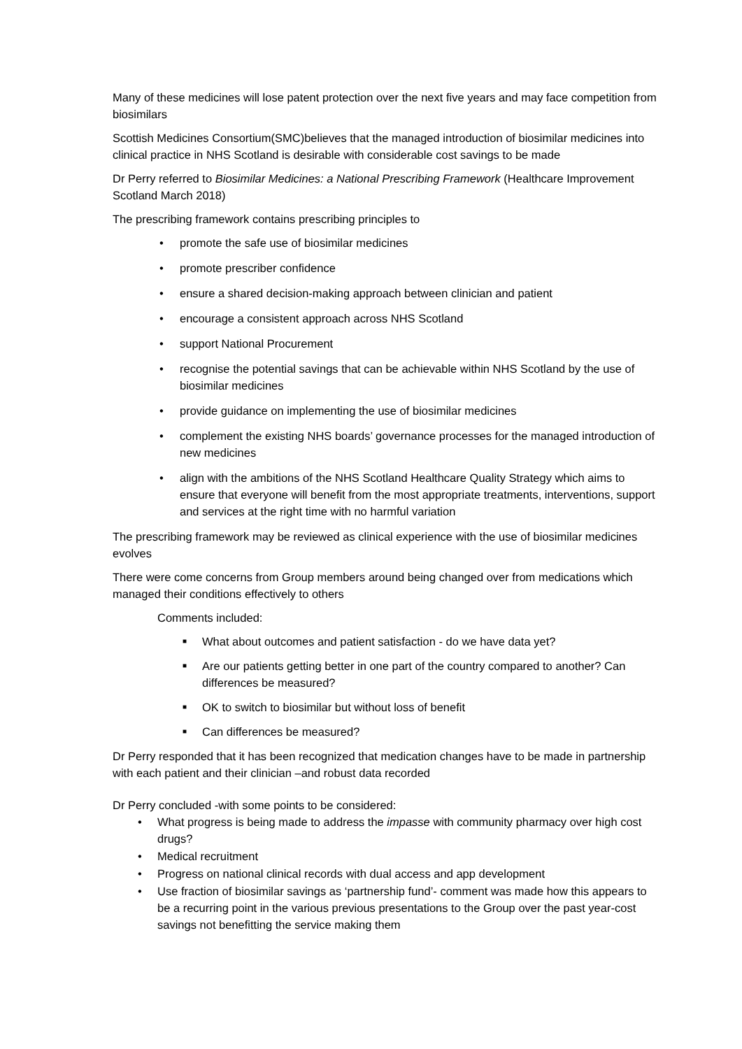Many of these medicines will lose patent protection over the next five years and may face competition from biosimilars
Scottish Medicines Consortium(SMC)believes that the managed introduction of biosimilar medicines into clinical practice in NHS Scotland is desirable with considerable cost savings to be made
Dr Perry referred to Biosimilar Medicines: a National Prescribing Framework (Healthcare Improvement Scotland March 2018)
The prescribing framework contains prescribing principles to
• promote the safe use of biosimilar medicines
• promote prescriber confidence
• ensure a shared decision-making approach between clinician and patient
• encourage a consistent approach across NHS Scotland
• support National Procurement
• recognise the potential savings that can be achievable within NHS Scotland by the use of biosimilar medicines
• provide guidance on implementing the use of biosimilar medicines
• complement the existing NHS boards’ governance processes for the managed introduction of new medicines
• align with the ambitions of the NHS Scotland Healthcare Quality Strategy which aims to ensure that everyone will benefit from the most appropriate treatments, interventions, support and services at the right time with no harmful variation
The prescribing framework may be reviewed as clinical experience with the use of biosimilar medicines evolves
There were come concerns from Group members around being changed over from medications which managed their conditions effectively to others
Comments included:
■ What about outcomes and patient satisfaction - do we have data yet?
■ Are our patients getting better in one part of the country compared to another? Can differences be measured?
■ OK to switch to biosimilar but without loss of benefit
■ Can differences be measured?
Dr Perry responded that it has been recognized that medication changes have to be made in partnership with each patient and their clinician –and robust data recorded
Dr Perry concluded -with some points to be considered:
• What progress is being made to address the impasse with community pharmacy over high cost drugs?
• Medical recruitment
• Progress on national clinical records with dual access and app development
• Use fraction of biosimilar savings as ‘partnership fund’- comment was made how this appears to be a recurring point in the various previous presentations to the Group over the past year-cost savings not benefitting the service making them